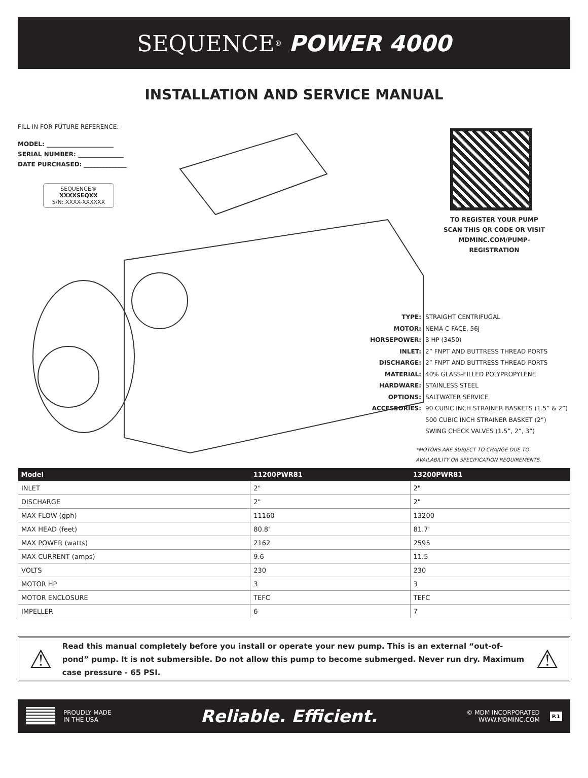SEQUENCE<sup>®</sup> POWER 4000
INSTALLATION AND SERVICE MANUAL
FILL IN FOR FUTURE REFERENCE:
MODEL: ______________________
SERIAL NUMBER: _______________
DATE PURCHASED: ______________
SEQUENCE®
XXXXSEQXX
S/N: XXXX-XXXXXX
TO REGISTER YOUR PUMP
SCAN THIS QR CODE OR VISIT
MDMINC.COM/PUMP-REGISTRATION
| TYPE: | STRAIGHT CENTRIFUGAL |
| MOTOR: | NEMA C FACE, 56J |
| HORSEPOWER: | 3 HP (3450) |
| INLET: | 2” FNPT AND BUTTRESS THREAD PORTS |
| DISCHARGE: | 2” FNPT AND BUTTRESS THREAD PORTS |
| MATERIAL: | 40% GLASS-FILLED POLYPROPYLENE |
| HARDWARE: | STAINLESS STEEL |
| OPTIONS: | SALTWATER SERVICE |
| ACCESSORIES: | 90 CUBIC INCH STRAINER BASKETS (1.5” & 2”) |
| | 500 CUBIC INCH STRAINER BASKET (2”) |
| | SWING CHECK VALVES (1.5”, 2”, 3”) |
*MOTORS ARE SUBJECT TO CHANGE DUE TO
AVAILABILITY OR SPECIFICATION REQUIREMENTS.
| Model | 11200PWR81 | 13200PWR81 |
| --- | --- | --- |
| INLET | 2" | 2" |
| DISCHARGE | 2" | 2" |
| MAX FLOW (gph) | 11160 | 13200 |
| MAX HEAD (feet) | 80.8' | 81.7' |
| MAX POWER (watts) | 2162 | 2595 |
| MAX CURRENT (amps) | 9.6 | 11.5 |
| VOLTS | 230 | 230 |
| MOTOR HP | 3 | 3 |
| MOTOR ENCLOSURE | TEFC | TEFC |
| IMPELLER | 6 | 7 |
⚠
Read this manual completely before you install or operate your new pump. This is an external “out-of-pond” pump. It is not submersible. Do not allow this pump to become submerged. Never run dry. Maximum case pressure - 65 PSI.
⚠
PROUDLY MADE
IN THE USA
Reliable. Efficient.
© MDM INCORPORATED
WWW.MDMINC.COM
P.1